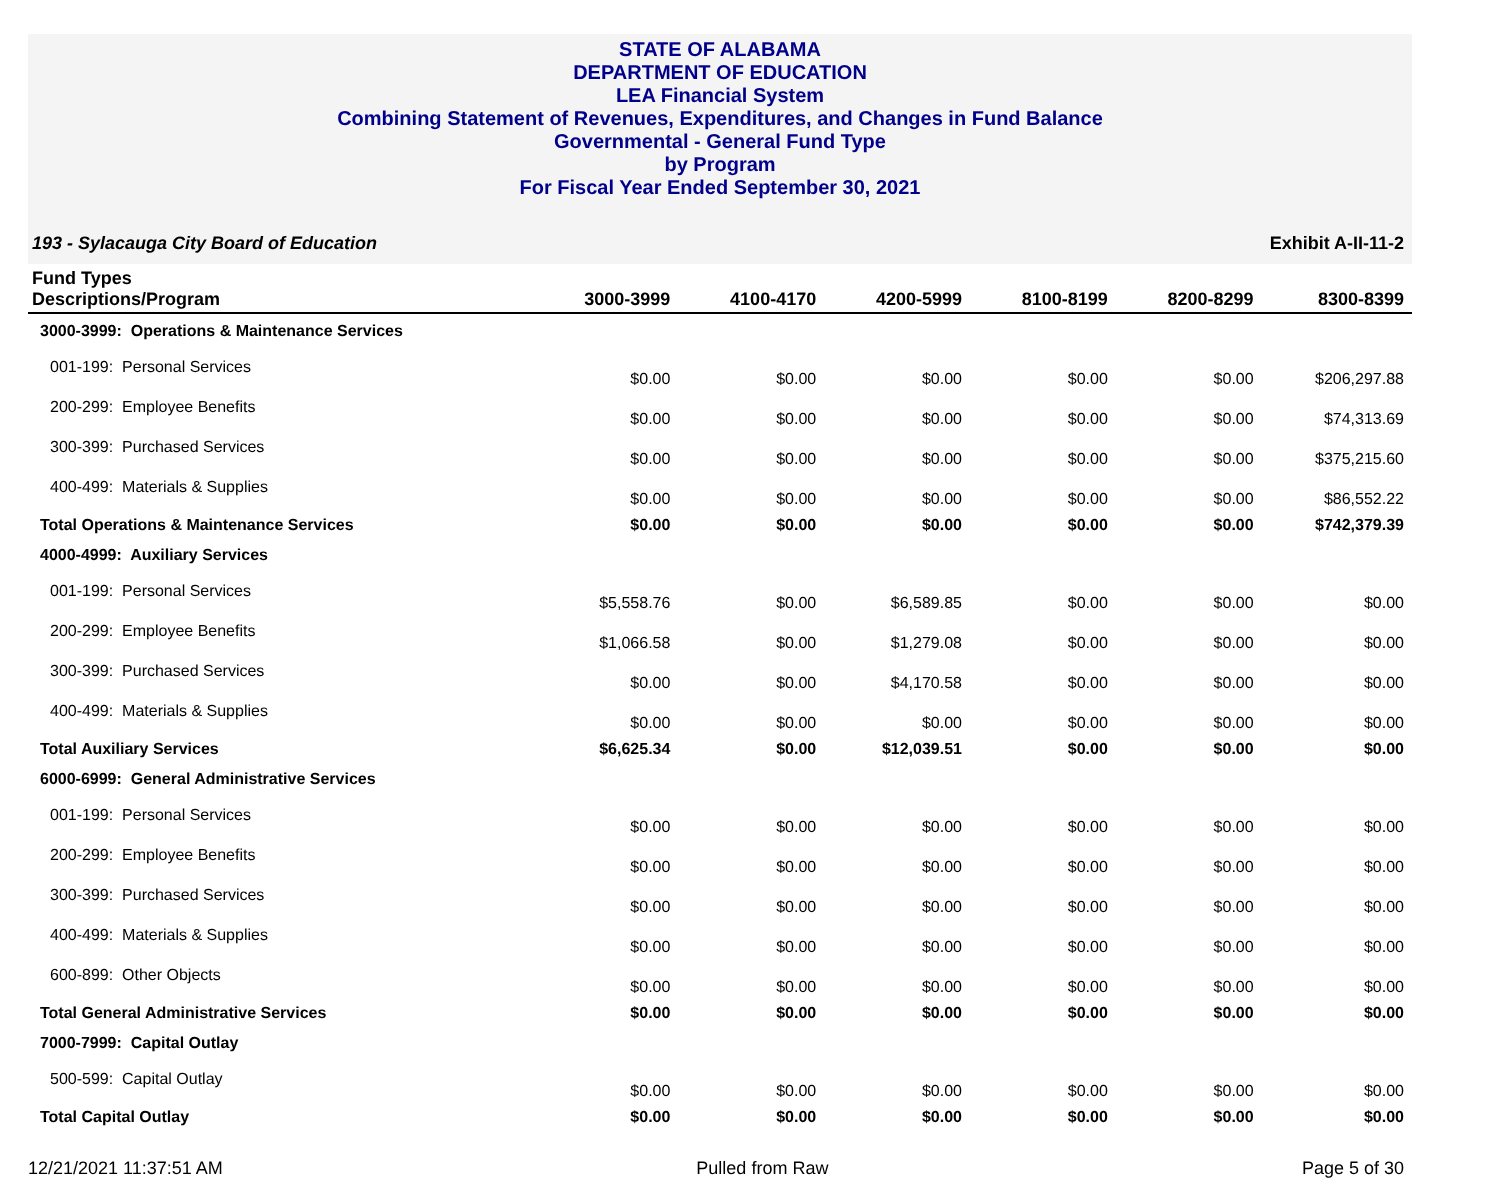STATE OF ALABAMA
DEPARTMENT OF EDUCATION
LEA Financial System
Combining Statement of Revenues, Expenditures, and Changes in Fund Balance
Governmental - General Fund Type
by Program
For Fiscal Year Ended September 30, 2021
193 - Sylacauga City Board of Education Exhibit A-II-11-2
| Fund Types Descriptions/Program | 3000-3999 | 4100-4170 | 4200-5999 | 8100-8199 | 8200-8299 | 8300-8399 |
| --- | --- | --- | --- | --- | --- | --- |
| 3000-3999: Operations & Maintenance Services | | | | | | |
| 001-199: Personal Services | $0.00 | $0.00 | $0.00 | $0.00 | $0.00 | $206,297.88 |
| 200-299: Employee Benefits | $0.00 | $0.00 | $0.00 | $0.00 | $0.00 | $74,313.69 |
| 300-399: Purchased Services | $0.00 | $0.00 | $0.00 | $0.00 | $0.00 | $375,215.60 |
| 400-499: Materials & Supplies | $0.00 | $0.00 | $0.00 | $0.00 | $0.00 | $86,552.22 |
| Total Operations & Maintenance Services | $0.00 | $0.00 | $0.00 | $0.00 | $0.00 | $742,379.39 |
| 4000-4999: Auxiliary Services | | | | | | |
| 001-199: Personal Services | $5,558.76 | $0.00 | $6,589.85 | $0.00 | $0.00 | $0.00 |
| 200-299: Employee Benefits | $1,066.58 | $0.00 | $1,279.08 | $0.00 | $0.00 | $0.00 |
| 300-399: Purchased Services | $0.00 | $0.00 | $4,170.58 | $0.00 | $0.00 | $0.00 |
| 400-499: Materials & Supplies | $0.00 | $0.00 | $0.00 | $0.00 | $0.00 | $0.00 |
| Total Auxiliary Services | $6,625.34 | $0.00 | $12,039.51 | $0.00 | $0.00 | $0.00 |
| 6000-6999: General Administrative Services | | | | | | |
| 001-199: Personal Services | $0.00 | $0.00 | $0.00 | $0.00 | $0.00 | $0.00 |
| 200-299: Employee Benefits | $0.00 | $0.00 | $0.00 | $0.00 | $0.00 | $0.00 |
| 300-399: Purchased Services | $0.00 | $0.00 | $0.00 | $0.00 | $0.00 | $0.00 |
| 400-499: Materials & Supplies | $0.00 | $0.00 | $0.00 | $0.00 | $0.00 | $0.00 |
| 600-899: Other Objects | $0.00 | $0.00 | $0.00 | $0.00 | $0.00 | $0.00 |
| Total General Administrative Services | $0.00 | $0.00 | $0.00 | $0.00 | $0.00 | $0.00 |
| 7000-7999: Capital Outlay | | | | | | |
| 500-599: Capital Outlay | $0.00 | $0.00 | $0.00 | $0.00 | $0.00 | $0.00 |
| Total Capital Outlay | $0.00 | $0.00 | $0.00 | $0.00 | $0.00 | $0.00 |
12/21/2021 11:37:51 AM Pulled from Raw Page 5 of 30